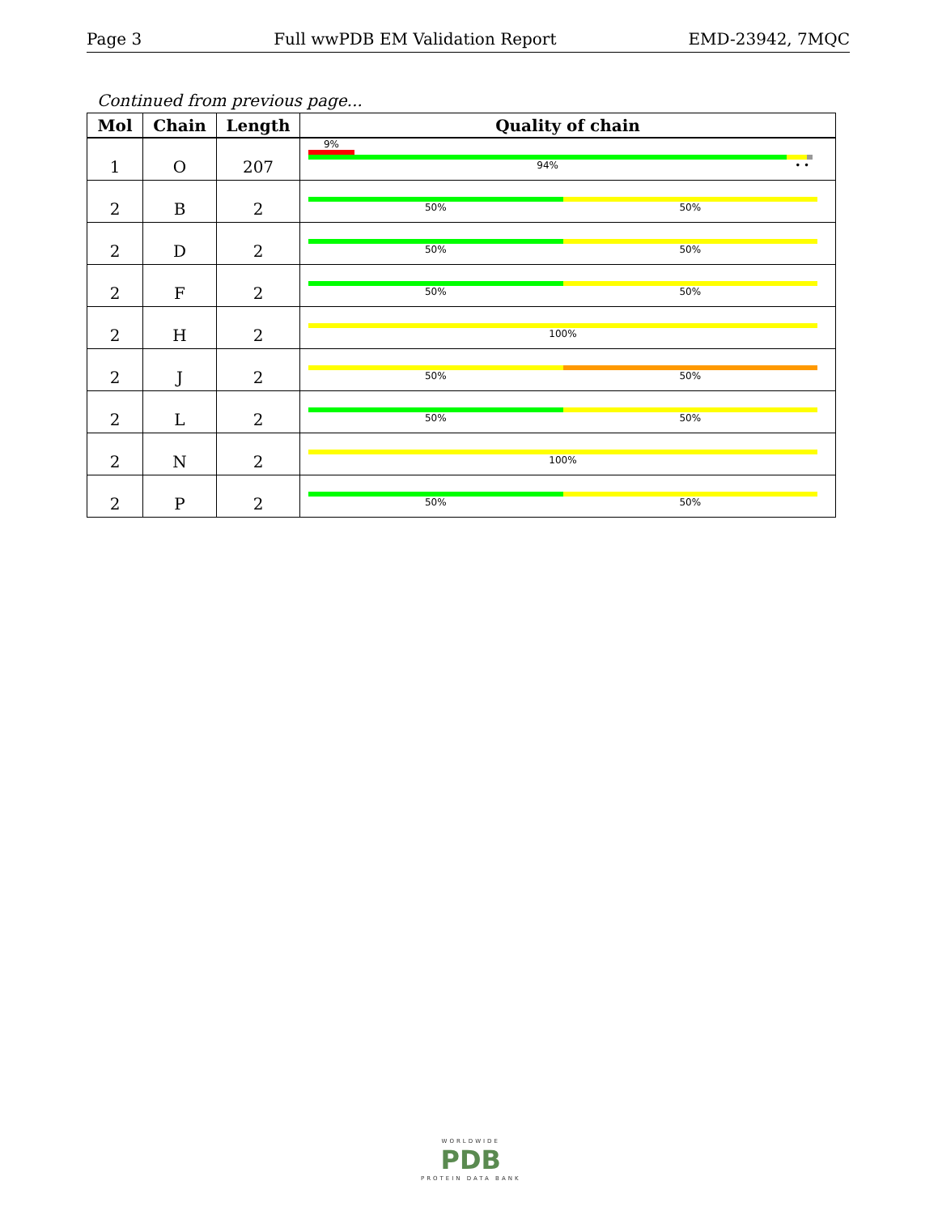Page 3 Full wwPDB EM Validation Report EMD-23942, 7MQC
Continued from previous page...
| Mol | Chain | Length | Quality of chain |
| --- | --- | --- | --- |
| 1 | O | 207 | 9% 94% • • |
| 2 | B | 2 | 50% 50% |
| 2 | D | 2 | 50% 50% |
| 2 | F | 2 | 50% 50% |
| 2 | H | 2 | 100% |
| 2 | J | 2 | 50% 50% |
| 2 | L | 2 | 50% 50% |
| 2 | N | 2 | 100% |
| 2 | P | 2 | 50% 50% |
WORLDWIDE
PDB
PROTEIN DATA BANK